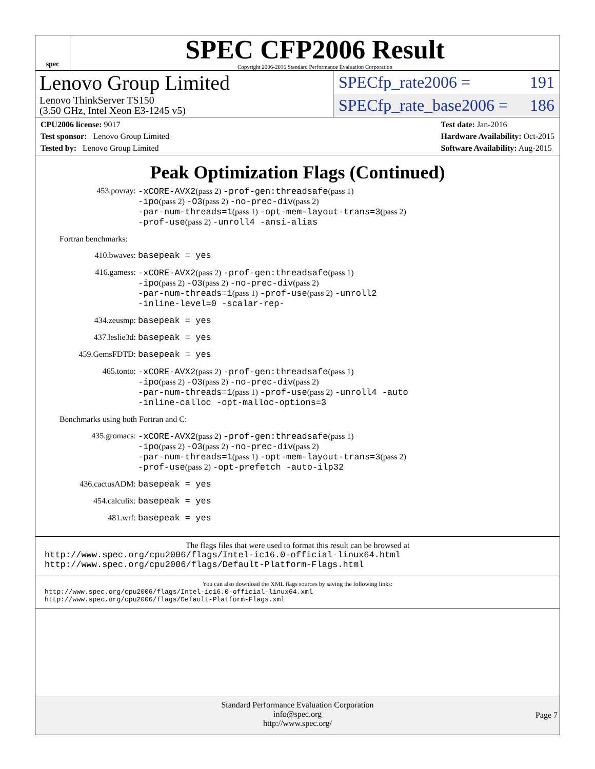spec
SPEC CFP2006 Result
Copyright 2006-2016 Standard Performance Evaluation Corporation
Lenovo Group Limited
Lenovo ThinkServer TS150
(3.50 GHz, Intel Xeon E3-1245 v5)
SPECfp_rate2006 = 191
SPECfp_rate_base2006 = 186
CPU2006 license: 9017
Test sponsor: Lenovo Group Limited
Tested by: Lenovo Group Limited
Test date: Jan-2016
Hardware Availability: Oct-2015
Software Availability: Aug-2015
Peak Optimization Flags (Continued)
453.povray:
-xCORE-AVX2(pass 2) -prof-gen:threadsafe(pass 1)
-ipo(pass 2) -O3(pass 2) -no-prec-div(pass 2)
-par-num-threads=1(pass 1) -opt-mem-layout-trans=3(pass 2)
-prof-use(pass 2) -unroll4 -ansi-alias
Fortran benchmarks:
410.bwaves:
basepeak = yes
416.gamess:
-xCORE-AVX2(pass 2) -prof-gen:threadsafe(pass 1)
-ipo(pass 2) -O3(pass 2) -no-prec-div(pass 2)
-par-num-threads=1(pass 1) -prof-use(pass 2) -unroll2
-inline-level=0 -scalar-rep-
434.zeusmp:
basepeak = yes
437.leslie3d:
basepeak = yes
459.GemsFDTD:
basepeak = yes
465.tonto:
-xCORE-AVX2(pass 2) -prof-gen:threadsafe(pass 1)
-ipo(pass 2) -O3(pass 2) -no-prec-div(pass 2)
-par-num-threads=1(pass 1) -prof-use(pass 2) -unroll4 -auto
-inline-calloc -opt-malloc-options=3
Benchmarks using both Fortran and C:
435.gromacs:
-xCORE-AVX2(pass 2) -prof-gen:threadsafe(pass 1)
-ipo(pass 2) -O3(pass 2) -no-prec-div(pass 2)
-par-num-threads=1(pass 1) -opt-mem-layout-trans=3(pass 2)
-prof-use(pass 2) -opt-prefetch -auto-ilp32
436.cactusADM:
basepeak = yes
454.calculix:
basepeak = yes
481.wrf:
basepeak = yes
The flags files that were used to format this result can be browsed at
http://www.spec.org/cpu2006/flags/Intel-ic16.0-official-linux64.html
http://www.spec.org/cpu2006/flags/Default-Platform-Flags.html
You can also download the XML flags sources by saving the following links:
http://www.spec.org/cpu2006/flags/Intel-ic16.0-official-linux64.xml
http://www.spec.org/cpu2006/flags/Default-Platform-Flags.xml
Standard Performance Evaluation Corporation
info@spec.org
http://www.spec.org/
Page 7